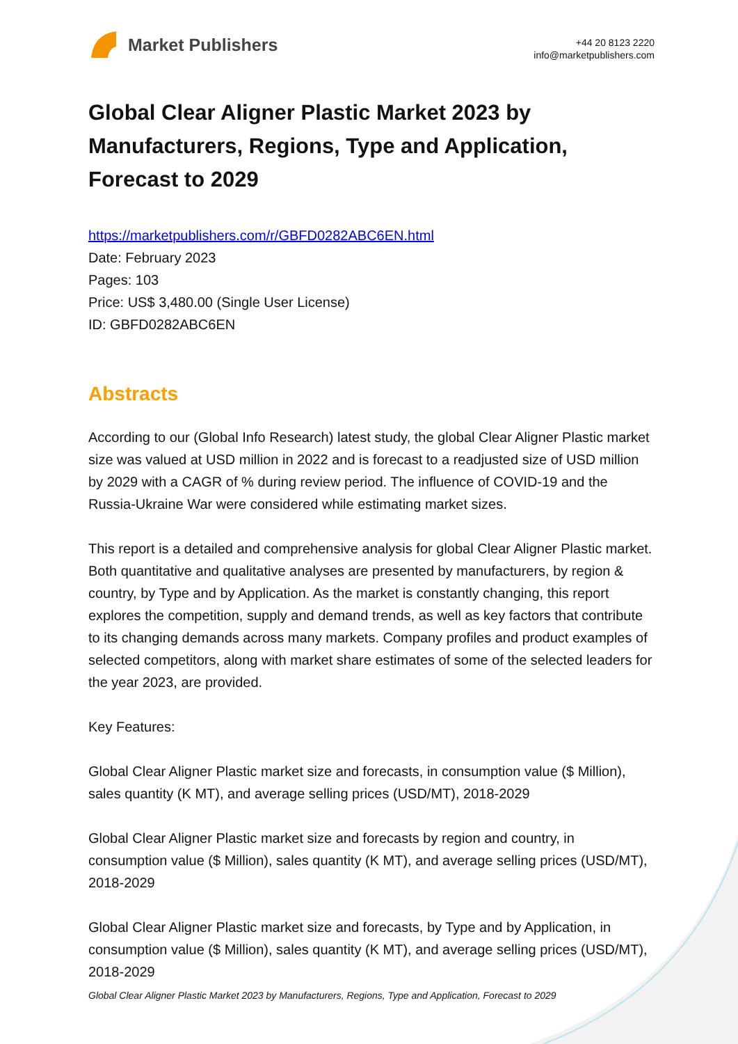Market Publishers
+44 20 8123 2220
info@marketpublishers.com
Global Clear Aligner Plastic Market 2023 by Manufacturers, Regions, Type and Application, Forecast to 2029
https://marketpublishers.com/r/GBFD0282ABC6EN.html
Date: February 2023
Pages: 103
Price: US$ 3,480.00 (Single User License)
ID: GBFD0282ABC6EN
Abstracts
According to our (Global Info Research) latest study, the global Clear Aligner Plastic market size was valued at USD million in 2022 and is forecast to a readjusted size of USD million by 2029 with a CAGR of % during review period. The influence of COVID-19 and the Russia-Ukraine War were considered while estimating market sizes.
This report is a detailed and comprehensive analysis for global Clear Aligner Plastic market. Both quantitative and qualitative analyses are presented by manufacturers, by region & country, by Type and by Application. As the market is constantly changing, this report explores the competition, supply and demand trends, as well as key factors that contribute to its changing demands across many markets. Company profiles and product examples of selected competitors, along with market share estimates of some of the selected leaders for the year 2023, are provided.
Key Features:
Global Clear Aligner Plastic market size and forecasts, in consumption value ($ Million), sales quantity (K MT), and average selling prices (USD/MT), 2018-2029
Global Clear Aligner Plastic market size and forecasts by region and country, in consumption value ($ Million), sales quantity (K MT), and average selling prices (USD/MT), 2018-2029
Global Clear Aligner Plastic market size and forecasts, by Type and by Application, in consumption value ($ Million), sales quantity (K MT), and average selling prices (USD/MT), 2018-2029
Global Clear Aligner Plastic Market 2023 by Manufacturers, Regions, Type and Application, Forecast to 2029